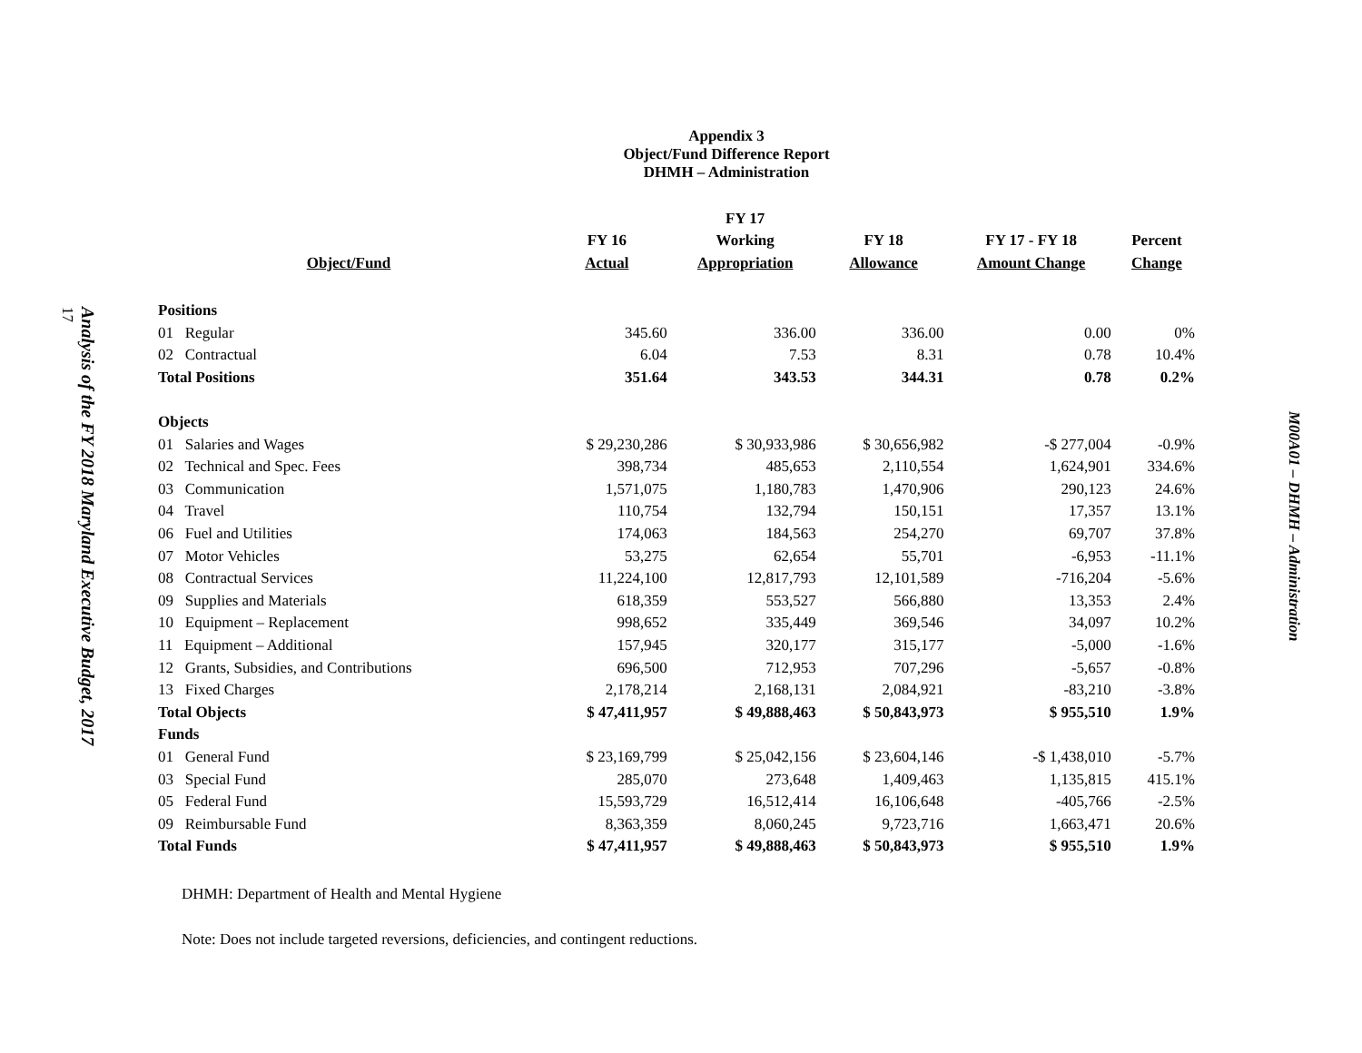Analysis of the FY 2018 Maryland Executive Budget, 2017
17
Appendix 3
Object/Fund Difference Report
DHMH – Administration
| | | FY 17 | | | |
| --- | --- | --- | --- | --- | --- |
| | FY 16 | Working | FY 18 | FY 17 - FY 18 | Percent |
| Object/Fund | Actual | Appropriation | Allowance | Amount Change | Change |
| Positions | | | | | |
| 01 Regular | 345.60 | 336.00 | 336.00 | 0.00 | 0% |
| 02 Contractual | 6.04 | 7.53 | 8.31 | 0.78 | 10.4% |
| Total Positions | 351.64 | 343.53 | 344.31 | 0.78 | 0.2% |
| Objects | | | | | |
| 01 Salaries and Wages | $ 29,230,286 | $ 30,933,986 | $ 30,656,982 | -$ 277,004 | -0.9% |
| 02 Technical and Spec. Fees | 398,734 | 485,653 | 2,110,554 | 1,624,901 | 334.6% |
| 03 Communication | 1,571,075 | 1,180,783 | 1,470,906 | 290,123 | 24.6% |
| 04 Travel | 110,754 | 132,794 | 150,151 | 17,357 | 13.1% |
| 06 Fuel and Utilities | 174,063 | 184,563 | 254,270 | 69,707 | 37.8% |
| 07 Motor Vehicles | 53,275 | 62,654 | 55,701 | -6,953 | -11.1% |
| 08 Contractual Services | 11,224,100 | 12,817,793 | 12,101,589 | -716,204 | -5.6% |
| 09 Supplies and Materials | 618,359 | 553,527 | 566,880 | 13,353 | 2.4% |
| 10 Equipment – Replacement | 998,652 | 335,449 | 369,546 | 34,097 | 10.2% |
| 11 Equipment – Additional | 157,945 | 320,177 | 315,177 | -5,000 | -1.6% |
| 12 Grants, Subsidies, and Contributions | 696,500 | 712,953 | 707,296 | -5,657 | -0.8% |
| 13 Fixed Charges | 2,178,214 | 2,168,131 | 2,084,921 | -83,210 | -3.8% |
| Total Objects | $ 47,411,957 | $ 49,888,463 | $ 50,843,973 | $ 955,510 | 1.9% |
| Funds | | | | | |
| 01 General Fund | $ 23,169,799 | $ 25,042,156 | $ 23,604,146 | -$ 1,438,010 | -5.7% |
| 03 Special Fund | 285,070 | 273,648 | 1,409,463 | 1,135,815 | 415.1% |
| 05 Federal Fund | 15,593,729 | 16,512,414 | 16,106,648 | -405,766 | -2.5% |
| 09 Reimbursable Fund | 8,363,359 | 8,060,245 | 9,723,716 | 1,663,471 | 20.6% |
| Total Funds | $ 47,411,957 | $ 49,888,463 | $ 50,843,973 | $ 955,510 | 1.9% |
DHMH: Department of Health and Mental Hygiene
Note: Does not include targeted reversions, deficiencies, and contingent reductions.
M00A01 – DHMH – Administration